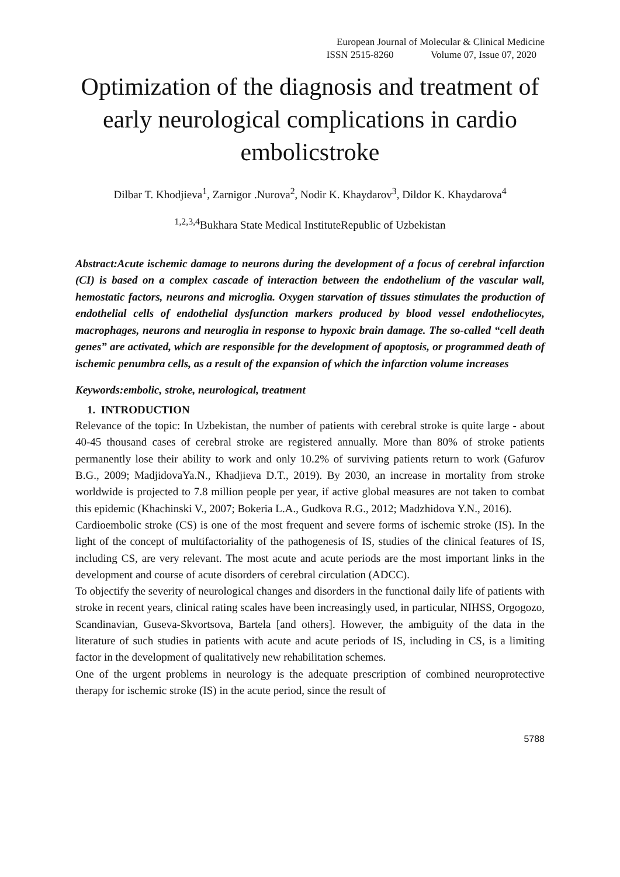European Journal of Molecular & Clinical Medicine
ISSN 2515-8260 Volume 07, Issue 07, 2020
Optimization of the diagnosis and treatment of early neurological complications in cardio embolicstroke
Dilbar T. Khodjieva<sup>1</sup>, Zarnigor .Nurova<sup>2</sup>, Nodir K. Khaydarov<sup>3</sup>, Dildor K. Khaydarova<sup>4</sup>
<sup>1,2,3,4</sup>Bukhara State Medical InstituteRepublic of Uzbekistan
Abstract:Acute ischemic damage to neurons during the development of a focus of cerebral infarction (CI) is based on a complex cascade of interaction between the endothelium of the vascular wall, hemostatic factors, neurons and microglia. Oxygen starvation of tissues stimulates the production of endothelial cells of endothelial dysfunction markers produced by blood vessel endotheliocytes, macrophages, neurons and neuroglia in response to hypoxic brain damage. The so-called “cell death genes” are activated, which are responsible for the development of apoptosis, or programmed death of ischemic penumbra cells, as a result of the expansion of which the infarction volume increases
Keywords:embolic, stroke, neurological, treatment
1. INTRODUCTION
Relevance of the topic: In Uzbekistan, the number of patients with cerebral stroke is quite large - about 40-45 thousand cases of cerebral stroke are registered annually. More than 80% of stroke patients permanently lose their ability to work and only 10.2% of surviving patients return to work (Gafurov B.G., 2009; MadjidovaYa.N., Khadjieva D.T., 2019). By 2030, an increase in mortality from stroke worldwide is projected to 7.8 million people per year, if active global measures are not taken to combat this epidemic (Khachinski V., 2007; Bokeria L.A., Gudkova R.G., 2012; Madzhidova Y.N., 2016).
Cardioembolic stroke (CS) is one of the most frequent and severe forms of ischemic stroke (IS). In the light of the concept of multifactoriality of the pathogenesis of IS, studies of the clinical features of IS, including CS, are very relevant. The most acute and acute periods are the most important links in the development and course of acute disorders of cerebral circulation (ADCC).
To objectify the severity of neurological changes and disorders in the functional daily life of patients with stroke in recent years, clinical rating scales have been increasingly used, in particular, NIHSS, Orgogozo, Scandinavian, Guseva-Skvortsova, Bartela [and others]. However, the ambiguity of the data in the literature of such studies in patients with acute and acute periods of IS, including in CS, is a limiting factor in the development of qualitatively new rehabilitation schemes.
One of the urgent problems in neurology is the adequate prescription of combined neuroprotective therapy for ischemic stroke (IS) in the acute period, since the result of
5788